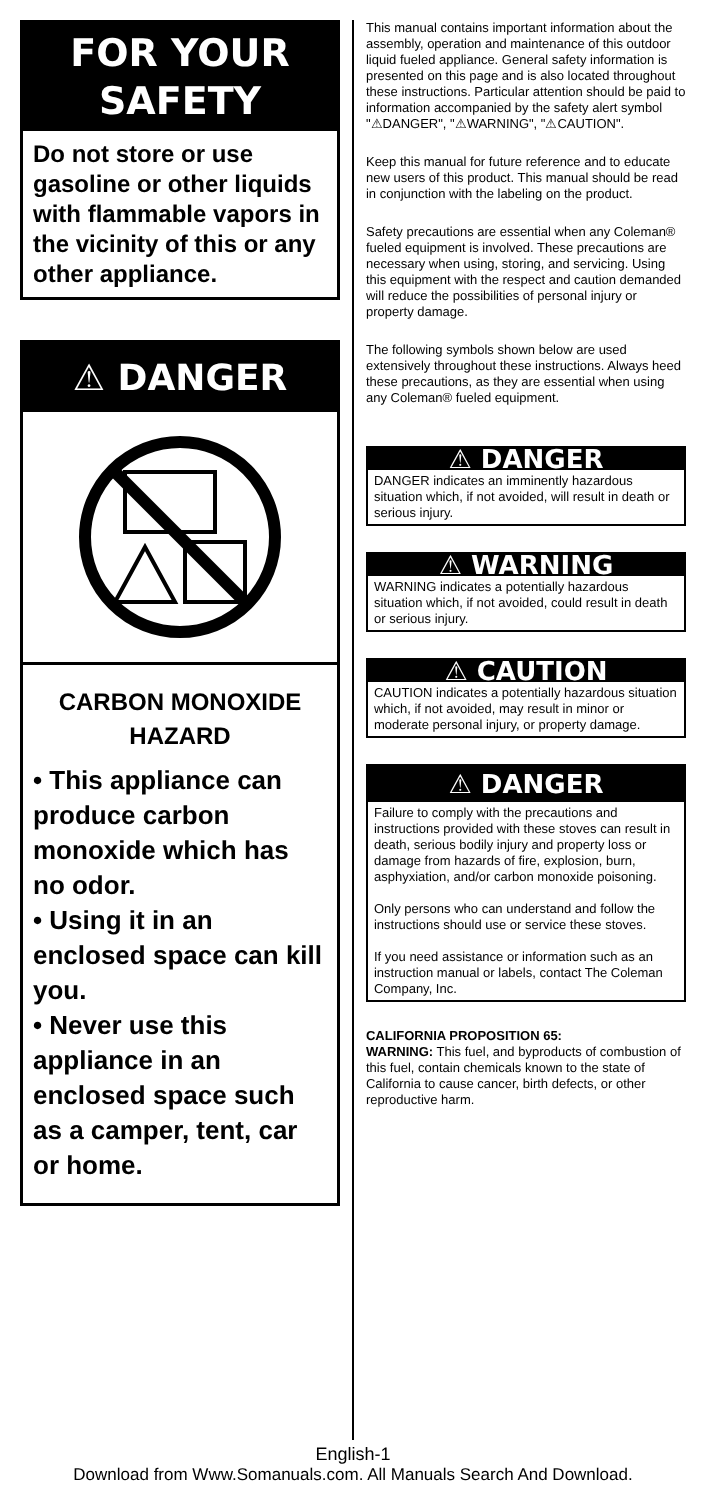FOR YOUR
SAFETY
Do not store or use gasoline or other liquids with flammable vapors in the vicinity of this or any other appliance.
⚠ DANGER
CARBON MONOXIDE
HAZARD
• This appliance can produce carbon monoxide which has no odor.
• Using it in an enclosed space can kill you.
• Never use this appliance in an enclosed space such as a camper, tent, car or home.
This manual contains important information about the assembly, operation and maintenance of this outdoor liquid fueled appliance. General safety information is presented on this page and is also located throughout these instructions. Particular attention should be paid to information accompanied by the safety alert symbol "⚠DANGER", "⚠WARNING", "⚠CAUTION".
Keep this manual for future reference and to educate new users of this product. This manual should be read in conjunction with the labeling on the product.
Safety precautions are essential when any Coleman® fueled equipment is involved. These precautions are necessary when using, storing, and servicing. Using this equipment with the respect and caution demanded will reduce the possibilities of personal injury or property damage.
The following symbols shown below are used extensively throughout these instructions. Always heed these precautions, as they are essential when using any Coleman® fueled equipment.
⚠ DANGER
DANGER indicates an imminently hazardous situation which, if not avoided, will result in death or serious injury.
⚠ WARNING
WARNING indicates a potentially hazardous situation which, if not avoided, could result in death or serious injury.
⚠ CAUTION
CAUTION indicates a potentially hazardous situation which, if not avoided, may result in minor or moderate personal injury, or property damage.
⚠ DANGER
Failure to comply with the precautions and instructions provided with these stoves can result in death, serious bodily injury and property loss or damage from hazards of fire, explosion, burn, asphyxiation, and/or carbon monoxide poisoning.
Only persons who can understand and follow the instructions should use or service these stoves.
If you need assistance or information such as an instruction manual or labels, contact The Coleman Company, Inc.
CALIFORNIA PROPOSITION 65:
WARNING: This fuel, and byproducts of combustion of this fuel, contain chemicals known to the state of California to cause cancer, birth defects, or other reproductive harm.
English-1
Download from Www.Somanuals.com. All Manuals Search And Download.